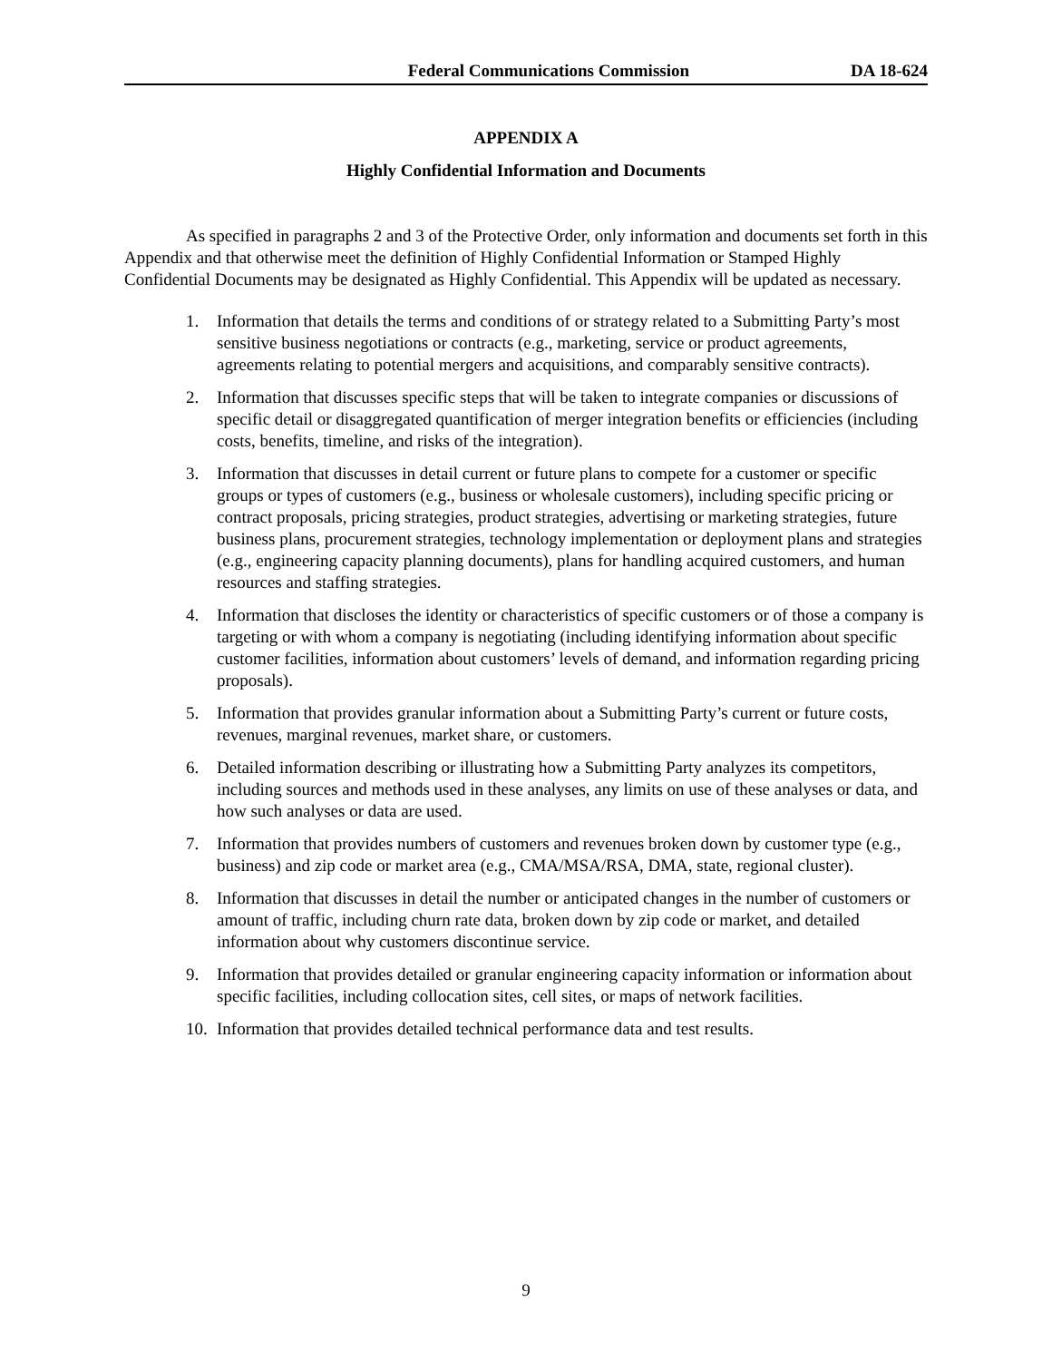Federal Communications Commission DA 18-624
APPENDIX A
Highly Confidential Information and Documents
As specified in paragraphs 2 and 3 of the Protective Order, only information and documents set forth in this Appendix and that otherwise meet the definition of Highly Confidential Information or Stamped Highly Confidential Documents may be designated as Highly Confidential. This Appendix will be updated as necessary.
1. Information that details the terms and conditions of or strategy related to a Submitting Party’s most sensitive business negotiations or contracts (e.g., marketing, service or product agreements, agreements relating to potential mergers and acquisitions, and comparably sensitive contracts).
2. Information that discusses specific steps that will be taken to integrate companies or discussions of specific detail or disaggregated quantification of merger integration benefits or efficiencies (including costs, benefits, timeline, and risks of the integration).
3. Information that discusses in detail current or future plans to compete for a customer or specific groups or types of customers (e.g., business or wholesale customers), including specific pricing or contract proposals, pricing strategies, product strategies, advertising or marketing strategies, future business plans, procurement strategies, technology implementation or deployment plans and strategies (e.g., engineering capacity planning documents), plans for handling acquired customers, and human resources and staffing strategies.
4. Information that discloses the identity or characteristics of specific customers or of those a company is targeting or with whom a company is negotiating (including identifying information about specific customer facilities, information about customers’ levels of demand, and information regarding pricing proposals).
5. Information that provides granular information about a Submitting Party’s current or future costs, revenues, marginal revenues, market share, or customers.
6. Detailed information describing or illustrating how a Submitting Party analyzes its competitors, including sources and methods used in these analyses, any limits on use of these analyses or data, and how such analyses or data are used.
7. Information that provides numbers of customers and revenues broken down by customer type (e.g., business) and zip code or market area (e.g., CMA/MSA/RSA, DMA, state, regional cluster).
8. Information that discusses in detail the number or anticipated changes in the number of customers or amount of traffic, including churn rate data, broken down by zip code or market, and detailed information about why customers discontinue service.
9. Information that provides detailed or granular engineering capacity information or information about specific facilities, including collocation sites, cell sites, or maps of network facilities.
10. Information that provides detailed technical performance data and test results.
9